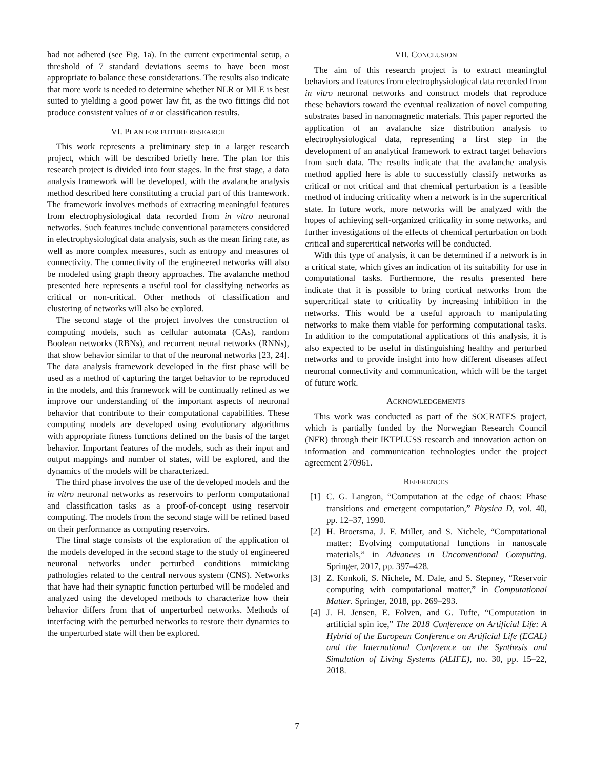had not adhered (see Fig. 1a). In the current experimental setup, a threshold of 7 standard deviations seems to have been most appropriate to balance these considerations. The results also indicate that more work is needed to determine whether NLR or MLE is best suited to yielding a good power law fit, as the two fittings did not produce consistent values of α or classification results.
VI. PLAN FOR FUTURE RESEARCH
This work represents a preliminary step in a larger research project, which will be described briefly here. The plan for this research project is divided into four stages. In the first stage, a data analysis framework will be developed, with the avalanche analysis method described here constituting a crucial part of this framework. The framework involves methods of extracting meaningful features from electrophysiological data recorded from in vitro neuronal networks. Such features include conventional parameters considered in electrophysiological data analysis, such as the mean firing rate, as well as more complex measures, such as entropy and measures of connectivity. The connectivity of the engineered networks will also be modeled using graph theory approaches. The avalanche method presented here represents a useful tool for classifying networks as critical or non-critical. Other methods of classification and clustering of networks will also be explored.
The second stage of the project involves the construction of computing models, such as cellular automata (CAs), random Boolean networks (RBNs), and recurrent neural networks (RNNs), that show behavior similar to that of the neuronal networks [23, 24]. The data analysis framework developed in the first phase will be used as a method of capturing the target behavior to be reproduced in the models, and this framework will be continually refined as we improve our understanding of the important aspects of neuronal behavior that contribute to their computational capabilities. These computing models are developed using evolutionary algorithms with appropriate fitness functions defined on the basis of the target behavior. Important features of the models, such as their input and output mappings and number of states, will be explored, and the dynamics of the models will be characterized.
The third phase involves the use of the developed models and the in vitro neuronal networks as reservoirs to perform computational and classification tasks as a proof-of-concept using reservoir computing. The models from the second stage will be refined based on their performance as computing reservoirs.
The final stage consists of the exploration of the application of the models developed in the second stage to the study of engineered neuronal networks under perturbed conditions mimicking pathologies related to the central nervous system (CNS). Networks that have had their synaptic function perturbed will be modeled and analyzed using the developed methods to characterize how their behavior differs from that of unperturbed networks. Methods of interfacing with the perturbed networks to restore their dynamics to the unperturbed state will then be explored.
VII. CONCLUSION
The aim of this research project is to extract meaningful behaviors and features from electrophysiological data recorded from in vitro neuronal networks and construct models that reproduce these behaviors toward the eventual realization of novel computing substrates based in nanomagnetic materials. This paper reported the application of an avalanche size distribution analysis to electrophysiological data, representing a first step in the development of an analytical framework to extract target behaviors from such data. The results indicate that the avalanche analysis method applied here is able to successfully classify networks as critical or not critical and that chemical perturbation is a feasible method of inducing criticality when a network is in the supercritical state. In future work, more networks will be analyzed with the hopes of achieving self-organized criticality in some networks, and further investigations of the effects of chemical perturbation on both critical and supercritical networks will be conducted.
With this type of analysis, it can be determined if a network is in a critical state, which gives an indication of its suitability for use in computational tasks. Furthermore, the results presented here indicate that it is possible to bring cortical networks from the supercritical state to criticality by increasing inhibition in the networks. This would be a useful approach to manipulating networks to make them viable for performing computational tasks. In addition to the computational applications of this analysis, it is also expected to be useful in distinguishing healthy and perturbed networks and to provide insight into how different diseases affect neuronal connectivity and communication, which will be the target of future work.
ACKNOWLEDGEMENTS
This work was conducted as part of the SOCRATES project, which is partially funded by the Norwegian Research Council (NFR) through their IKTPLUSS research and innovation action on information and communication technologies under the project agreement 270961.
REFERENCES
[1] C. G. Langton, “Computation at the edge of chaos: Phase transitions and emergent computation,” Physica D, vol. 40, pp. 12–37, 1990.
[2] H. Broersma, J. F. Miller, and S. Nichele, “Computational matter: Evolving computational functions in nanoscale materials,” in Advances in Unconventional Computing. Springer, 2017, pp. 397–428.
[3] Z. Konkoli, S. Nichele, M. Dale, and S. Stepney, “Reservoir computing with computational matter,” in Computational Matter. Springer, 2018, pp. 269–293.
[4] J. H. Jensen, E. Folven, and G. Tufte, “Computation in artificial spin ice,” The 2018 Conference on Artificial Life: A Hybrid of the European Conference on Artificial Life (ECAL) and the International Conference on the Synthesis and Simulation of Living Systems (ALIFE), no. 30, pp. 15–22, 2018.
7